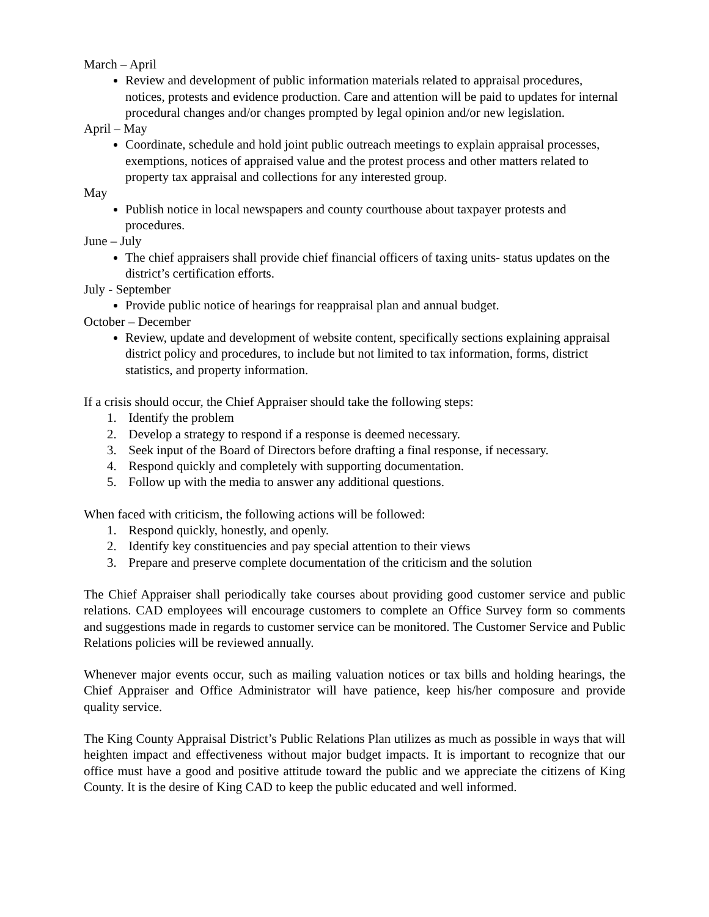March – April
Review and development of public information materials related to appraisal procedures, notices, protests and evidence production. Care and attention will be paid to updates for internal procedural changes and/or changes prompted by legal opinion and/or new legislation.
April – May
Coordinate, schedule and hold joint public outreach meetings to explain appraisal processes, exemptions, notices of appraised value and the protest process and other matters related to property tax appraisal and collections for any interested group.
May
Publish notice in local newspapers and county courthouse about taxpayer protests and procedures.
June – July
The chief appraisers shall provide chief financial officers of taxing units- status updates on the district’s certification efforts.
July - September
Provide public notice of hearings for reappraisal plan and annual budget.
October – December
Review, update and development of website content, specifically sections explaining appraisal district policy and procedures, to include but not limited to tax information, forms, district statistics, and property information.
If a crisis should occur, the Chief Appraiser should take the following steps:
1. Identify the problem
2. Develop a strategy to respond if a response is deemed necessary.
3. Seek input of the Board of Directors before drafting a final response, if necessary.
4. Respond quickly and completely with supporting documentation.
5. Follow up with the media to answer any additional questions.
When faced with criticism, the following actions will be followed:
1. Respond quickly, honestly, and openly.
2. Identify key constituencies and pay special attention to their views
3. Prepare and preserve complete documentation of the criticism and the solution
The Chief Appraiser shall periodically take courses about providing good customer service and public relations. CAD employees will encourage customers to complete an Office Survey form so comments and suggestions made in regards to customer service can be monitored. The Customer Service and Public Relations policies will be reviewed annually.
Whenever major events occur, such as mailing valuation notices or tax bills and holding hearings, the Chief Appraiser and Office Administrator will have patience, keep his/her composure and provide quality service.
The King County Appraisal District’s Public Relations Plan utilizes as much as possible in ways that will heighten impact and effectiveness without major budget impacts. It is important to recognize that our office must have a good and positive attitude toward the public and we appreciate the citizens of King County. It is the desire of King CAD to keep the public educated and well informed.